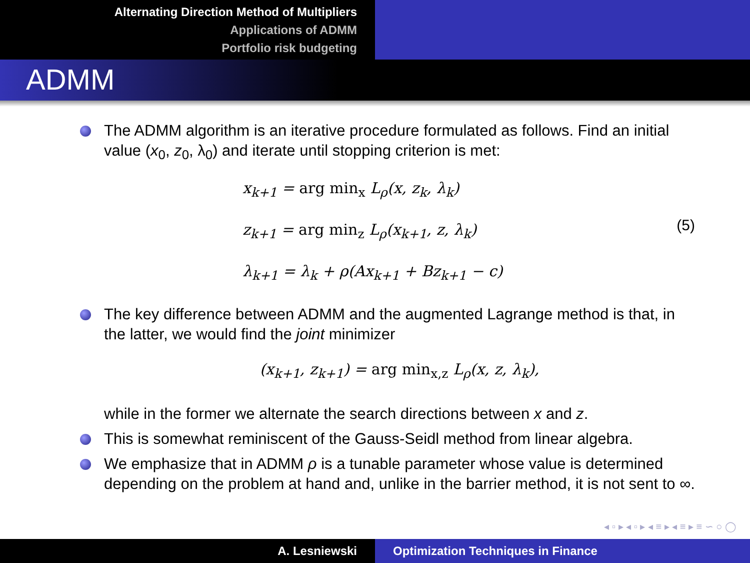Alternating Direction Method of Multipliers
Applications of ADMM
Portfolio risk budgeting
ADMM
The ADMM algorithm is an iterative procedure formulated as follows. Find an initial value (x<sub>0</sub>, z<sub>0</sub>, λ<sub>0</sub>) and iterate until stopping criterion is met:
x<sub>k+1</sub> = arg min<sub>x</sub> L<sub>ρ</sub>(x, z<sub>k</sub>, λ<sub>k</sub>)
z<sub>k+1</sub> = arg min<sub>z</sub> L<sub>ρ</sub>(x<sub>k+1</sub>, z, λ<sub>k</sub>)
λ<sub>k+1</sub> = λ<sub>k</sub> + ρ(Ax<sub>k+1</sub> + Bz<sub>k+1</sub> − c)
(5)
The key difference between ADMM and the augmented Lagrange method is that, in the latter, we would find the joint minimizer
(x<sub>k+1</sub>, z<sub>k+1</sub>) = arg min<sub>x,z</sub> L<sub>ρ</sub>(x, z, λ<sub>k</sub>),
while in the former we alternate the search directions between x and z.
This is somewhat reminiscent of the Gauss-Seidl method from linear algebra.
We emphasize that in ADMM ρ is a tunable parameter whose value is determined depending on the problem at hand and, unlike in the barrier method, it is not sent to ∞.
◂ ▫ ▸ ◂ ▫ ▸ ◂ ≡ ▸ ◂ ≡ ▸ ≡ ∽ ○ ◯
A. Lesniewski Optimization Techniques in Finance